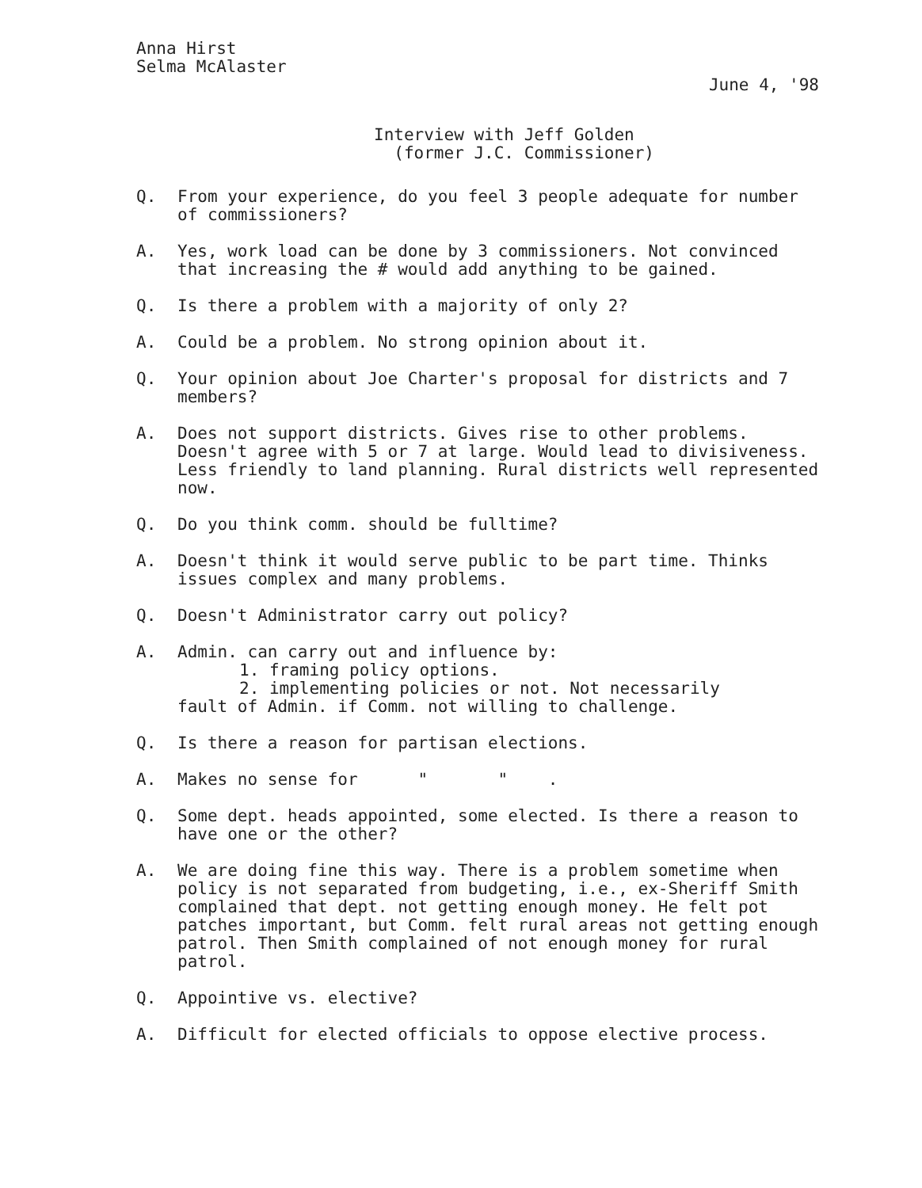Anna Hirst
Selma McAlaster
June 4, '98
Interview with Jeff Golden
(former J.C. Commissioner)
Q. From your experience, do you feel 3 people adequate for number of commissioners?
A. Yes, work load can be done by 3 commissioners. Not convinced that increasing the # would add anything to be gained.
Q. Is there a problem with a majority of only 2?
A. Could be a problem. No strong opinion about it.
Q. Your opinion about Joe Charter's proposal for districts and 7 members?
A. Does not support districts. Gives rise to other problems. Doesn't agree with 5 or 7 at large. Would lead to divisiveness. Less friendly to land planning. Rural districts well represented now.
Q. Do you think comm. should be fulltime?
A. Doesn't think it would serve public to be part time. Thinks issues complex and many problems.
Q. Doesn't Administrator carry out policy?
A. Admin. can carry out and influence by:
1. framing policy options.
2. implementing policies or not. Not necessarily
fault of Admin. if Comm. not willing to challenge.
Q. Is there a reason for partisan elections.
A. Makes no sense for " " .
Q. Some dept. heads appointed, some elected. Is there a reason to have one or the other?
A. We are doing fine this way. There is a problem sometime when policy is not separated from budgeting, i.e., ex-Sheriff Smith complained that dept. not getting enough money. He felt pot patches important, but Comm. felt rural areas not getting enough patrol. Then Smith complained of not enough money for rural patrol.
Q. Appointive vs. elective?
A. Difficult for elected officials to oppose elective process.